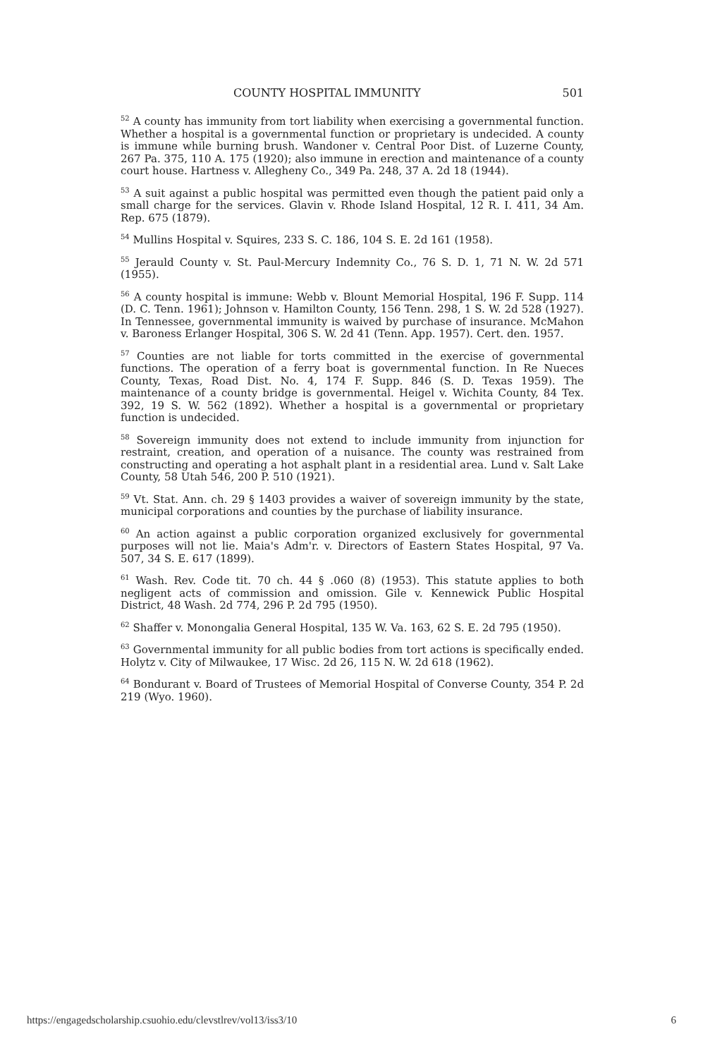COUNTY HOSPITAL IMMUNITY 501
<sup>52</sup> A county has immunity from tort liability when exercising a governmental function. Whether a hospital is a governmental function or proprietary is undecided. A county is immune while burning brush. Wandoner v. Central Poor Dist. of Luzerne County, 267 Pa. 375, 110 A. 175 (1920); also immune in erection and maintenance of a county court house. Hartness v. Allegheny Co., 349 Pa. 248, 37 A. 2d 18 (1944).
<sup>53</sup> A suit against a public hospital was permitted even though the patient paid only a small charge for the services. Glavin v. Rhode Island Hospital, 12 R. I. 411, 34 Am. Rep. 675 (1879).
<sup>54</sup> Mullins Hospital v. Squires, 233 S. C. 186, 104 S. E. 2d 161 (1958).
<sup>55</sup> Jerauld County v. St. Paul-Mercury Indemnity Co., 76 S. D. 1, 71 N. W. 2d 571 (1955).
<sup>56</sup> A county hospital is immune: Webb v. Blount Memorial Hospital, 196 F. Supp. 114 (D. C. Tenn. 1961); Johnson v. Hamilton County, 156 Tenn. 298, 1 S. W. 2d 528 (1927). In Tennessee, governmental immunity is waived by purchase of insurance. McMahon v. Baroness Erlanger Hospital, 306 S. W. 2d 41 (Tenn. App. 1957). Cert. den. 1957.
<sup>57</sup> Counties are not liable for torts committed in the exercise of governmental functions. The operation of a ferry boat is governmental function. In Re Nueces County, Texas, Road Dist. No. 4, 174 F. Supp. 846 (S. D. Texas 1959). The maintenance of a county bridge is governmental. Heigel v. Wichita County, 84 Tex. 392, 19 S. W. 562 (1892). Whether a hospital is a governmental or proprietary function is undecided.
<sup>58</sup> Sovereign immunity does not extend to include immunity from injunction for restraint, creation, and operation of a nuisance. The county was restrained from constructing and operating a hot asphalt plant in a residential area. Lund v. Salt Lake County, 58 Utah 546, 200 P. 510 (1921).
<sup>59</sup> Vt. Stat. Ann. ch. 29 § 1403 provides a waiver of sovereign immunity by the state, municipal corporations and counties by the purchase of liability insurance.
<sup>60</sup> An action against a public corporation organized exclusively for governmental purposes will not lie. Maia's Adm'r. v. Directors of Eastern States Hospital, 97 Va. 507, 34 S. E. 617 (1899).
<sup>61</sup> Wash. Rev. Code tit. 70 ch. 44 § .060 (8) (1953). This statute applies to both negligent acts of commission and omission. Gile v. Kennewick Public Hospital District, 48 Wash. 2d 774, 296 P. 2d 795 (1950).
<sup>62</sup> Shaffer v. Monongalia General Hospital, 135 W. Va. 163, 62 S. E. 2d 795 (1950).
<sup>63</sup> Governmental immunity for all public bodies from tort actions is specifically ended. Holytz v. City of Milwaukee, 17 Wisc. 2d 26, 115 N. W. 2d 618 (1962).
<sup>64</sup> Bondurant v. Board of Trustees of Memorial Hospital of Converse County, 354 P. 2d 219 (Wyo. 1960).
https://engagedscholarship.csuohio.edu/clevstlrev/vol13/iss3/10 6